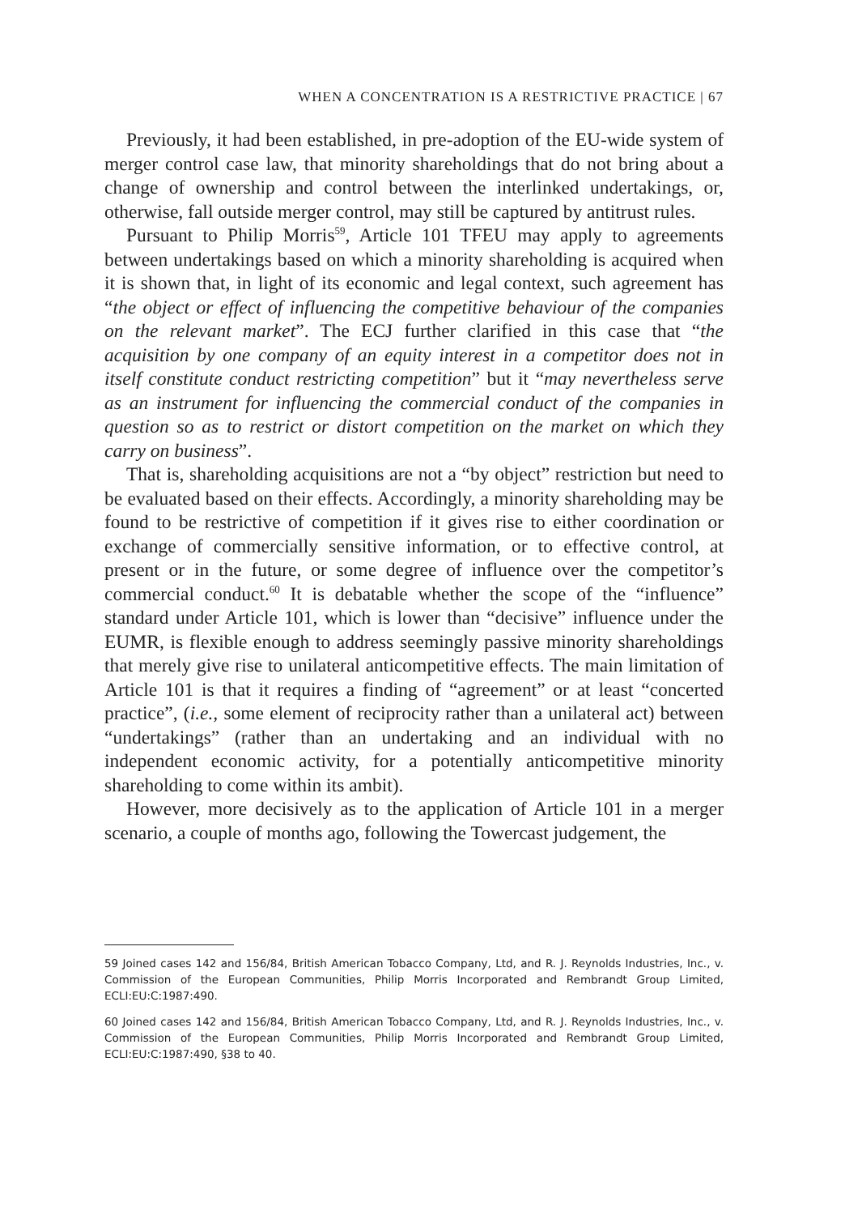WHEN A CONCENTRATION IS A RESTRICTIVE PRACTICE | 67
Previously, it had been established, in pre-adoption of the EU-wide system of merger control case law, that minority shareholdings that do not bring about a change of ownership and control between the interlinked undertakings, or, otherwise, fall outside merger control, may still be captured by antitrust rules.
Pursuant to Philip Morris<sup>59</sup>, Article 101 TFEU may apply to agreements between undertakings based on which a minority shareholding is acquired when it is shown that, in light of its economic and legal context, such agreement has “the object or effect of influencing the competitive behaviour of the companies on the relevant market”. The ECJ further clarified in this case that “the acquisition by one company of an equity interest in a competitor does not in itself constitute conduct restricting competition” but it “may nevertheless serve as an instrument for influencing the commercial conduct of the companies in question so as to restrict or distort competition on the market on which they carry on business”.
That is, shareholding acquisitions are not a “by object” restriction but need to be evaluated based on their effects. Accordingly, a minority shareholding may be found to be restrictive of competition if it gives rise to either coordination or exchange of commercially sensitive information, or to effective control, at present or in the future, or some degree of influence over the competitor’s commercial conduct.<sup>60</sup> It is debatable whether the scope of the “influence” standard under Article 101, which is lower than “decisive” influence under the EUMR, is flexible enough to address seemingly passive minority shareholdings that merely give rise to unilateral anticompetitive effects. The main limitation of Article 101 is that it requires a finding of “agreement” or at least “concerted practice”, (i.e., some element of reciprocity rather than a unilateral act) between “undertakings” (rather than an undertaking and an individual with no independent economic activity, for a potentially anticompetitive minority shareholding to come within its ambit).
However, more decisively as to the application of Article 101 in a merger scenario, a couple of months ago, following the Towercast judgement, the
59 Joined cases 142 and 156/84, British American Tobacco Company, Ltd, and R. J. Reynolds Industries, Inc., v. Commission of the European Communities, Philip Morris Incorporated and Rembrandt Group Limited, ECLI:EU:C:1987:490.
60 Joined cases 142 and 156/84, British American Tobacco Company, Ltd, and R. J. Reynolds Industries, Inc., v. Commission of the European Communities, Philip Morris Incorporated and Rembrandt Group Limited, ECLI:EU:C:1987:490, §38 to 40.